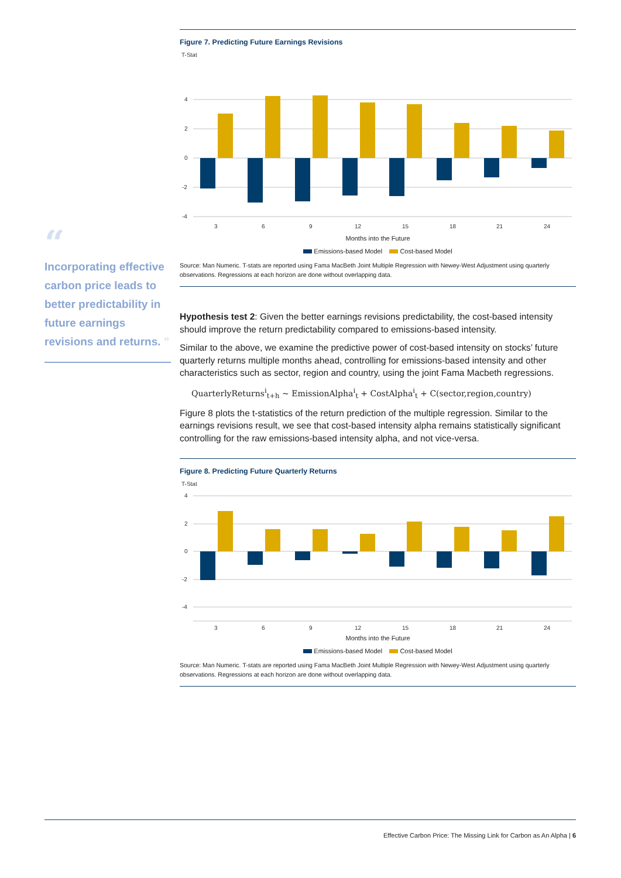“
Incorporating effective carbon price leads to better predictability in future earnings revisions and returns. ”
Figure 7. Predicting Future Earnings Revisions
T-Stat
4
2
0
-2
-4
3
6
9
12
15
18
21
24
Months into the Future
Emissions-based Model Cost-based Model
Source: Man Numeric. T-stats are reported using Fama MacBeth Joint Multiple Regression with Newey-West Adjustment using quarterly observations. Regressions at each horizon are done without overlapping data.
Hypothesis test 2: Given the better earnings revisions predictability, the cost-based intensity should improve the return predictability compared to emissions-based intensity.
Similar to the above, we examine the predictive power of cost-based intensity on stocks’ future quarterly returns multiple months ahead, controlling for emissions-based intensity and other characteristics such as sector, region and country, using the joint Fama Macbeth regressions.
QuarterlyReturns<sup>i</sup><sub>t+h</sub> ~ EmissionAlpha<sup>i</sup><sub>t</sub> + CostAlpha<sup>i</sup><sub>t</sub> + C(sector,region,country)
Figure 8 plots the t-statistics of the return prediction of the multiple regression. Similar to the earnings revisions result, we see that cost-based intensity alpha remains statistically significant controlling for the raw emissions-based intensity alpha, and not vice-versa.
Figure 8. Predicting Future Quarterly Returns
T-Stat
4
2
0
-2
-4
3
6
9
12
15
18
21
24
Months into the Future
Emissions-based Model Cost-based Model
Source: Man Numeric. T-stats are reported using Fama MacBeth Joint Multiple Regression with Newey-West Adjustment using quarterly observations. Regressions at each horizon are done without overlapping data.
Effective Carbon Price: The Missing Link for Carbon as An Alpha | 6